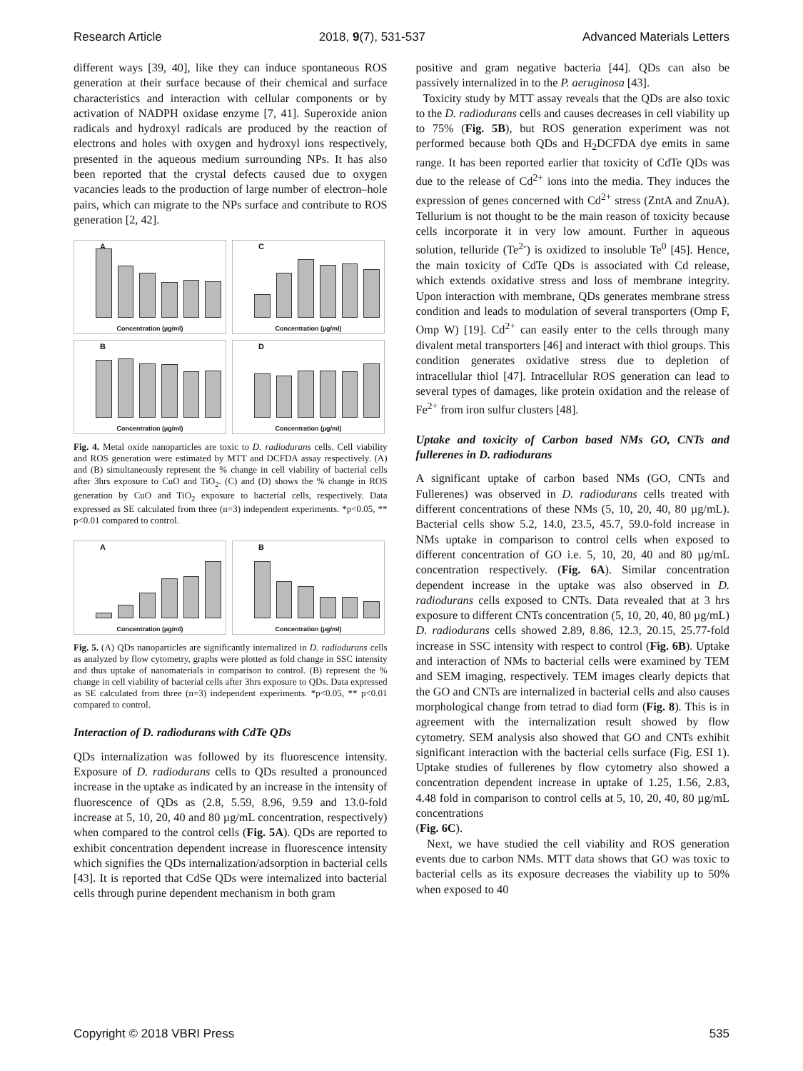Research Article 2018, 9(7), 531-537 Advanced Materials Letters
different ways [39, 40], like they can induce spontaneous ROS generation at their surface because of their chemical and surface characteristics and interaction with cellular components or by activation of NADPH oxidase enzyme [7, 41]. Superoxide anion radicals and hydroxyl radicals are produced by the reaction of electrons and holes with oxygen and hydroxyl ions respectively, presented in the aqueous medium surrounding NPs. It has also been reported that the crystal defects caused due to oxygen vacancies leads to the production of large number of electron–hole pairs, which can migrate to the NPs surface and contribute to ROS generation [2, 42].
A
Concentration (µg/ml)
C
Concentration (µg/ml)
B
Concentration (µg/ml)
D
Concentration (µg/ml)
Fig. 4. Metal oxide nanoparticles are toxic to D. radiodurans cells. Cell viability and ROS generation were estimated by MTT and DCFDA assay respectively. (A) and (B) simultaneously represent the % change in cell viability of bacterial cells after 3hrs exposure to CuO and TiO<sub>2</sub>. (C) and (D) shows the % change in ROS generation by CuO and TiO<sub>2</sub> exposure to bacterial cells, respectively. Data expressed as SE calculated from three (n=3) independent experiments. *p<0.05, ** p<0.01 compared to control.
A
Concentration (µg/ml)
B
Concentration (µg/ml)
Fig. 5. (A) QDs nanoparticles are significantly internalized in D. radiodurans cells as analyzed by flow cytometry, graphs were plotted as fold change in SSC intensity and thus uptake of nanomaterials in comparison to control. (B) represent the % change in cell viability of bacterial cells after 3hrs exposure to QDs. Data expressed as SE calculated from three (n=3) independent experiments. *p<0.05, ** p<0.01 compared to control.
Interaction of D. radiodurans with CdTe QDs
QDs internalization was followed by its fluorescence intensity. Exposure of D. radiodurans cells to QDs resulted a pronounced increase in the uptake as indicated by an increase in the intensity of fluorescence of QDs as (2.8, 5.59, 8.96, 9.59 and 13.0-fold increase at 5, 10, 20, 40 and 80 µg/mL concentration, respectively) when compared to the control cells (Fig. 5A). QDs are reported to exhibit concentration dependent increase in fluorescence intensity which signifies the QDs internalization/adsorption in bacterial cells [43]. It is reported that CdSe QDs were internalized into bacterial cells through purine dependent mechanism in both gram
positive and gram negative bacteria [44]. QDs can also be passively internalized in to the P. aeruginosa [43].
Toxicity study by MTT assay reveals that the QDs are also toxic to the D. radiodurans cells and causes decreases in cell viability up to 75% (Fig. 5B), but ROS generation experiment was not performed because both QDs and H<sub>2</sub>DCFDA dye emits in same range. It has been reported earlier that toxicity of CdTe QDs was due to the release of Cd<sup>2+</sup> ions into the media. They induces the expression of genes concerned with Cd<sup>2+</sup> stress (ZntA and ZnuA). Tellurium is not thought to be the main reason of toxicity because cells incorporate it in very low amount. Further in aqueous solution, telluride (Te<sup>2-</sup>) is oxidized to insoluble Te<sup>0</sup> [45]. Hence, the main toxicity of CdTe QDs is associated with Cd release, which extends oxidative stress and loss of membrane integrity. Upon interaction with membrane, QDs generates membrane stress condition and leads to modulation of several transporters (Omp F, Omp W) [19]. Cd<sup>2+</sup> can easily enter to the cells through many divalent metal transporters [46] and interact with thiol groups. This condition generates oxidative stress due to depletion of intracellular thiol [47]. Intracellular ROS generation can lead to several types of damages, like protein oxidation and the release of Fe<sup>2+</sup> from iron sulfur clusters [48].
Uptake and toxicity of Carbon based NMs GO, CNTs and fullerenes in D. radiodurans
A significant uptake of carbon based NMs (GO, CNTs and Fullerenes) was observed in D. radiodurans cells treated with different concentrations of these NMs (5, 10, 20, 40, 80 µg/mL). Bacterial cells show 5.2, 14.0, 23.5, 45.7, 59.0-fold increase in NMs uptake in comparison to control cells when exposed to different concentration of GO i.e. 5, 10, 20, 40 and 80 µg/mL concentration respectively. (Fig. 6A). Similar concentration dependent increase in the uptake was also observed in D. radiodurans cells exposed to CNTs. Data revealed that at 3 hrs exposure to different CNTs concentration (5, 10, 20, 40, 80 µg/mL) D. radiodurans cells showed 2.89, 8.86, 12.3, 20.15, 25.77-fold increase in SSC intensity with respect to control (Fig. 6B). Uptake and interaction of NMs to bacterial cells were examined by TEM and SEM imaging, respectively. TEM images clearly depicts that the GO and CNTs are internalized in bacterial cells and also causes morphological change from tetrad to diad form (Fig. 8). This is in agreement with the internalization result showed by flow cytometry. SEM analysis also showed that GO and CNTs exhibit significant interaction with the bacterial cells surface (Fig. ESI 1). Uptake studies of fullerenes by flow cytometry also showed a concentration dependent increase in uptake of 1.25, 1.56, 2.83, 4.48 fold in comparison to control cells at 5, 10, 20, 40, 80 µg/mL concentrations
(Fig. 6C).
Next, we have studied the cell viability and ROS generation events due to carbon NMs. MTT data shows that GO was toxic to bacterial cells as its exposure decreases the viability up to 50% when exposed to 40
Copyright © 2018 VBRI Press 535